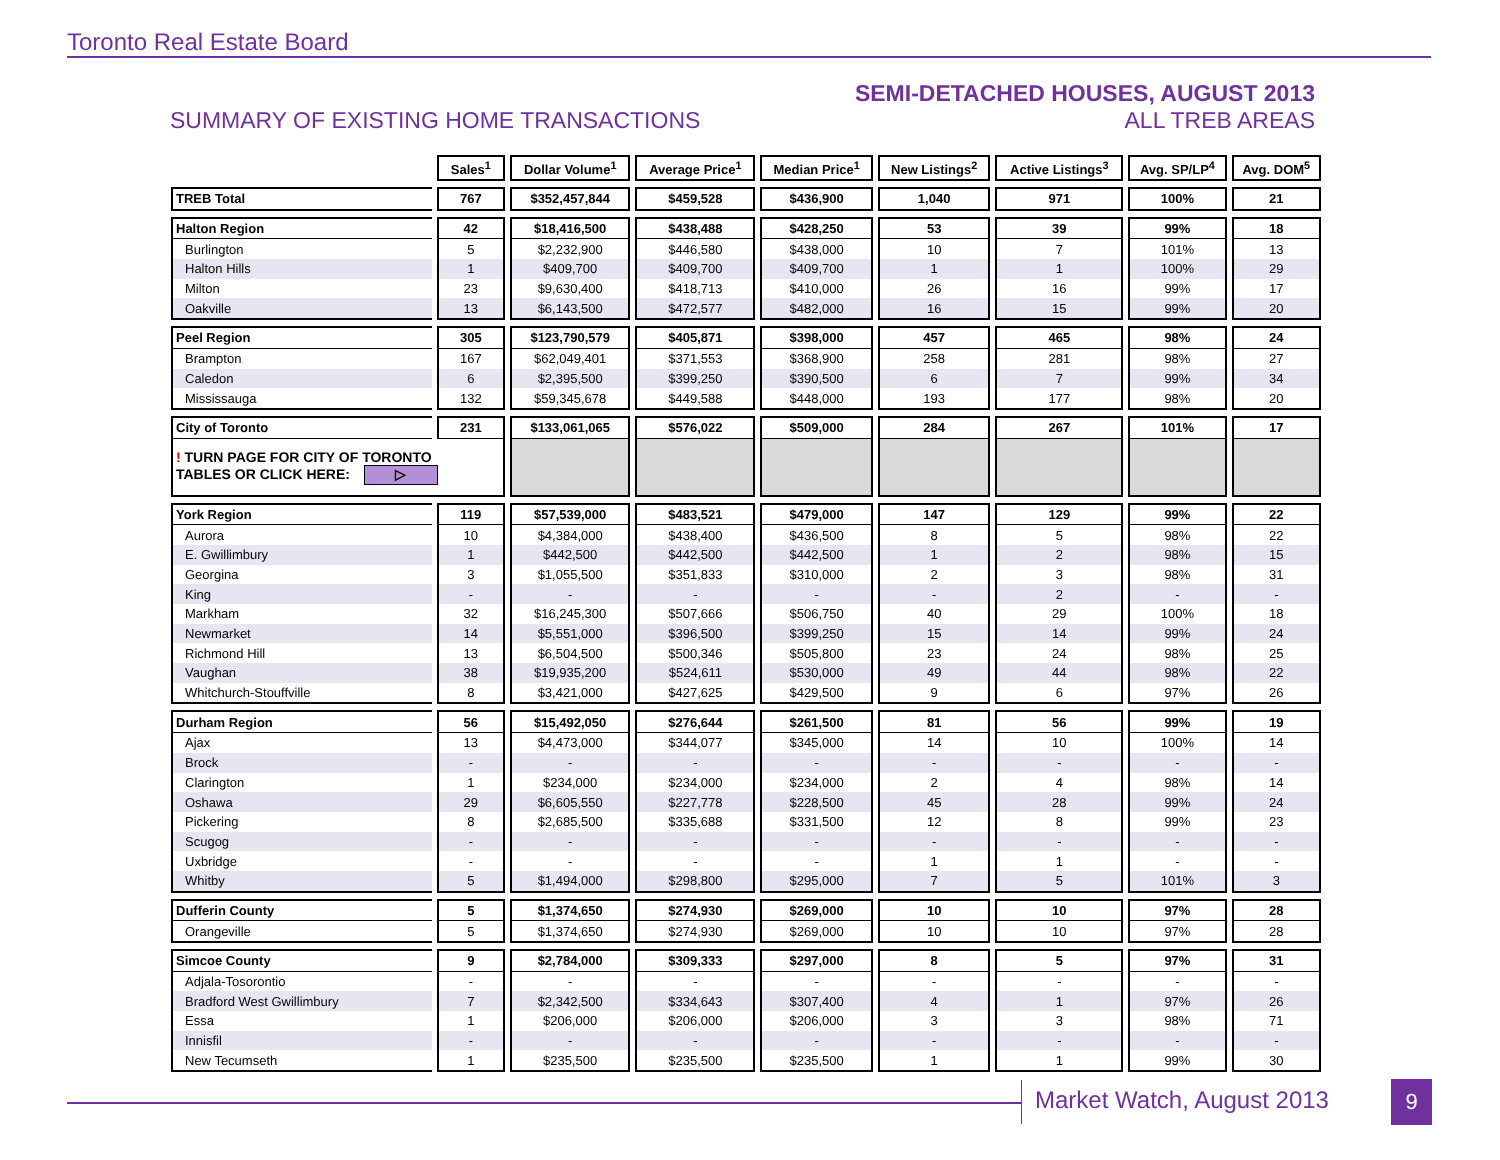Toronto Real Estate Board
SUMMARY OF EXISTING HOME TRANSACTIONS
SEMI-DETACHED HOUSES, AUGUST 2013
ALL TREB AREAS
| | Sales<sup>1</sup> | Dollar Volume<sup>1</sup> | Average Price<sup>1</sup> | Median Price<sup>1</sup> | New Listings<sup>2</sup> | Active Listings<sup>3</sup> | Avg. SP/LP<sup>4</sup> | Avg. DOM<sup>5</sup> |
| --- | --- | --- | --- | --- | --- | --- | --- | --- |
| TREB Total | 767 | $352,457,844 | $459,528 | $436,900 | 1,040 | 971 | 100% | 21 |
| Halton Region | 42 | $18,416,500 | $438,488 | $428,250 | 53 | 39 | 99% | 18 |
| Burlington | 5 | $2,232,900 | $446,580 | $438,000 | 10 | 7 | 101% | 13 |
| Halton Hills | 1 | $409,700 | $409,700 | $409,700 | 1 | 1 | 100% | 29 |
| Milton | 23 | $9,630,400 | $418,713 | $410,000 | 26 | 16 | 99% | 17 |
| Oakville | 13 | $6,143,500 | $472,577 | $482,000 | 16 | 15 | 99% | 20 |
| Peel Region | 305 | $123,790,579 | $405,871 | $398,000 | 457 | 465 | 98% | 24 |
| Brampton | 167 | $62,049,401 | $371,553 | $368,900 | 258 | 281 | 98% | 27 |
| Caledon | 6 | $2,395,500 | $399,250 | $390,500 | 6 | 7 | 99% | 34 |
| Mississauga | 132 | $59,345,678 | $449,588 | $448,000 | 193 | 177 | 98% | 20 |
| City of Toronto | 231 | $133,061,065 | $576,022 | $509,000 | 284 | 267 | 101% | 17 |
| ! TURN PAGE FOR CITY OF TORONTO TABLES OR CLICK HERE: ▷ | | | | | | | | |
| York Region | 119 | $57,539,000 | $483,521 | $479,000 | 147 | 129 | 99% | 22 |
| Aurora | 10 | $4,384,000 | $438,400 | $436,500 | 8 | 5 | 98% | 22 |
| E. Gwillimbury | 1 | $442,500 | $442,500 | $442,500 | 1 | 2 | 98% | 15 |
| Georgina | 3 | $1,055,500 | $351,833 | $310,000 | 2 | 3 | 98% | 31 |
| King | - | - | - | - | - | 2 | - | - |
| Markham | 32 | $16,245,300 | $507,666 | $506,750 | 40 | 29 | 100% | 18 |
| Newmarket | 14 | $5,551,000 | $396,500 | $399,250 | 15 | 14 | 99% | 24 |
| Richmond Hill | 13 | $6,504,500 | $500,346 | $505,800 | 23 | 24 | 98% | 25 |
| Vaughan | 38 | $19,935,200 | $524,611 | $530,000 | 49 | 44 | 98% | 22 |
| Whitchurch-Stouffville | 8 | $3,421,000 | $427,625 | $429,500 | 9 | 6 | 97% | 26 |
| Durham Region | 56 | $15,492,050 | $276,644 | $261,500 | 81 | 56 | 99% | 19 |
| Ajax | 13 | $4,473,000 | $344,077 | $345,000 | 14 | 10 | 100% | 14 |
| Brock | - | - | - | - | - | - | - | - |
| Clarington | 1 | $234,000 | $234,000 | $234,000 | 2 | 4 | 98% | 14 |
| Oshawa | 29 | $6,605,550 | $227,778 | $228,500 | 45 | 28 | 99% | 24 |
| Pickering | 8 | $2,685,500 | $335,688 | $331,500 | 12 | 8 | 99% | 23 |
| Scugog | - | - | - | - | - | - | - | - |
| Uxbridge | - | - | - | - | 1 | 1 | - | - |
| Whitby | 5 | $1,494,000 | $298,800 | $295,000 | 7 | 5 | 101% | 3 |
| Dufferin County | 5 | $1,374,650 | $274,930 | $269,000 | 10 | 10 | 97% | 28 |
| Orangeville | 5 | $1,374,650 | $274,930 | $269,000 | 10 | 10 | 97% | 28 |
| Simcoe County | 9 | $2,784,000 | $309,333 | $297,000 | 8 | 5 | 97% | 31 |
| Adjala-Tosorontio | - | - | - | - | - | - | - | - |
| Bradford West Gwillimbury | 7 | $2,342,500 | $334,643 | $307,400 | 4 | 1 | 97% | 26 |
| Essa | 1 | $206,000 | $206,000 | $206,000 | 3 | 3 | 98% | 71 |
| Innisfil | - | - | - | - | - | - | - | - |
| New Tecumseth | 1 | $235,500 | $235,500 | $235,500 | 1 | 1 | 99% | 30 |
Market Watch, August 2013 9